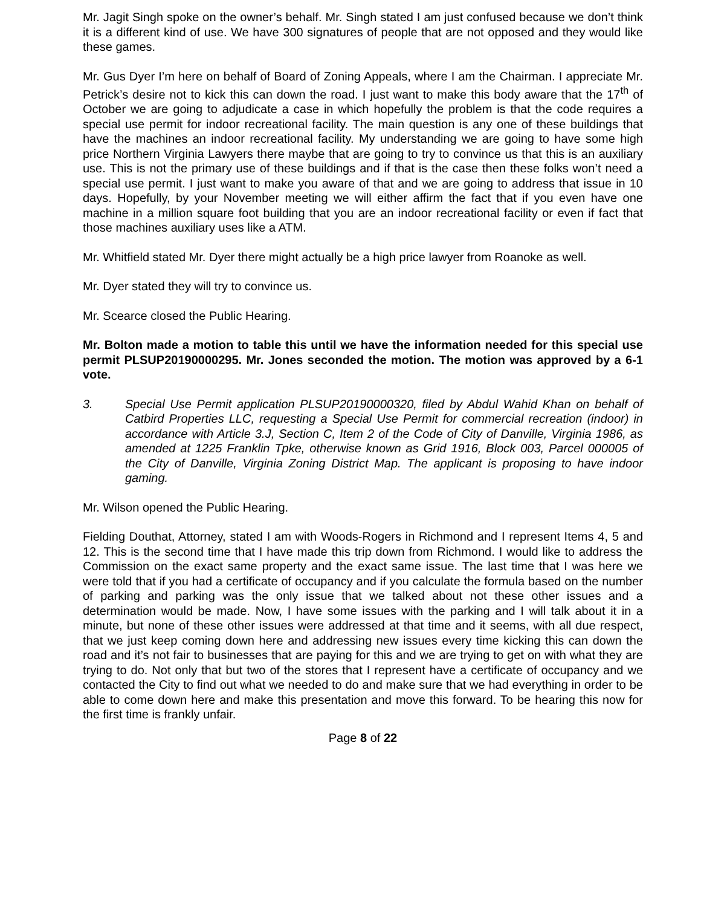Mr. Jagit Singh spoke on the owner’s behalf. Mr. Singh stated I am just confused because we don’t think it is a different kind of use. We have 300 signatures of people that are not opposed and they would like these games.
Mr. Gus Dyer I’m here on behalf of Board of Zoning Appeals, where I am the Chairman. I appreciate Mr. Petrick’s desire not to kick this can down the road. I just want to make this body aware that the 17<sup>th</sup> of October we are going to adjudicate a case in which hopefully the problem is that the code requires a special use permit for indoor recreational facility. The main question is any one of these buildings that have the machines an indoor recreational facility. My understanding we are going to have some high price Northern Virginia Lawyers there maybe that are going to try to convince us that this is an auxiliary use. This is not the primary use of these buildings and if that is the case then these folks won’t need a special use permit. I just want to make you aware of that and we are going to address that issue in 10 days. Hopefully, by your November meeting we will either affirm the fact that if you even have one machine in a million square foot building that you are an indoor recreational facility or even if fact that those machines auxiliary uses like a ATM.
Mr. Whitfield stated Mr. Dyer there might actually be a high price lawyer from Roanoke as well.
Mr. Dyer stated they will try to convince us.
Mr. Scearce closed the Public Hearing.
Mr. Bolton made a motion to table this until we have the information needed for this special use permit PLSUP20190000295. Mr. Jones seconded the motion. The motion was approved by a 6-1 vote.
3. Special Use Permit application PLSUP20190000320, filed by Abdul Wahid Khan on behalf of Catbird Properties LLC, requesting a Special Use Permit for commercial recreation (indoor) in accordance with Article 3.J, Section C, Item 2 of the Code of City of Danville, Virginia 1986, as amended at 1225 Franklin Tpke, otherwise known as Grid 1916, Block 003, Parcel 000005 of the City of Danville, Virginia Zoning District Map. The applicant is proposing to have indoor gaming.
Mr. Wilson opened the Public Hearing.
Fielding Douthat, Attorney, stated I am with Woods-Rogers in Richmond and I represent Items 4, 5 and 12. This is the second time that I have made this trip down from Richmond. I would like to address the Commission on the exact same property and the exact same issue. The last time that I was here we were told that if you had a certificate of occupancy and if you calculate the formula based on the number of parking and parking was the only issue that we talked about not these other issues and a determination would be made. Now, I have some issues with the parking and I will talk about it in a minute, but none of these other issues were addressed at that time and it seems, with all due respect, that we just keep coming down here and addressing new issues every time kicking this can down the road and it’s not fair to businesses that are paying for this and we are trying to get on with what they are trying to do. Not only that but two of the stores that I represent have a certificate of occupancy and we contacted the City to find out what we needed to do and make sure that we had everything in order to be able to come down here and make this presentation and move this forward. To be hearing this now for the first time is frankly unfair.
Page 8 of 22